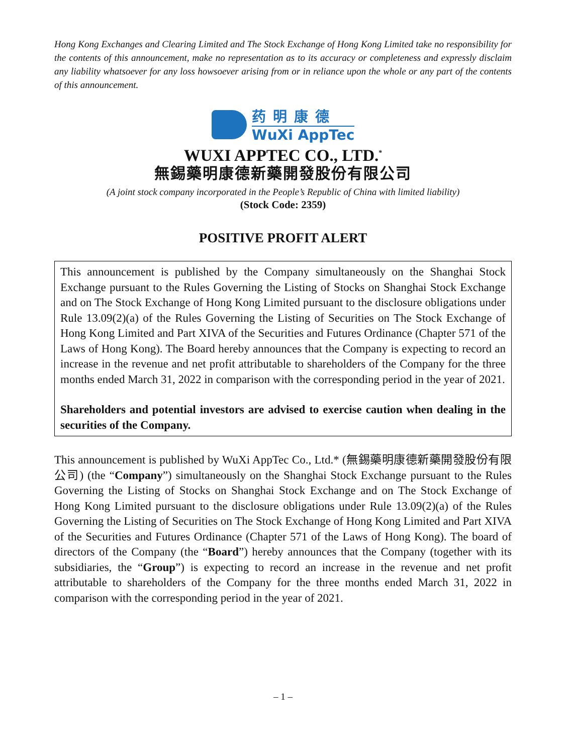Hong Kong Exchanges and Clearing Limited and The Stock Exchange of Hong Kong Limited take no responsibility for the contents of this announcement, make no representation as to its accuracy or completeness and expressly disclaim any liability whatsoever for any loss howsoever arising from or in reliance upon the whole or any part of the contents of this announcement.
药明康德
WuXi AppTec
WUXI APPTEC CO., LTD.<sup>*</sup>
無錫藥明康德新藥開發股份有限公司
(A joint stock company incorporated in the People’s Republic of China with limited liability)
(Stock Code: 2359)
POSITIVE PROFIT ALERT
This announcement is published by the Company simultaneously on the Shanghai Stock Exchange pursuant to the Rules Governing the Listing of Stocks on Shanghai Stock Exchange and on The Stock Exchange of Hong Kong Limited pursuant to the disclosure obligations under Rule 13.09(2)(a) of the Rules Governing the Listing of Securities on The Stock Exchange of Hong Kong Limited and Part XIVA of the Securities and Futures Ordinance (Chapter 571 of the Laws of Hong Kong). The Board hereby announces that the Company is expecting to record an increase in the revenue and net profit attributable to shareholders of the Company for the three months ended March 31, 2022 in comparison with the corresponding period in the year of 2021.
Shareholders and potential investors are advised to exercise caution when dealing in the securities of the Company.
This announcement is published by WuXi AppTec Co., Ltd.* (無錫藥明康德新藥開發股份有限公司) (the “Company”) simultaneously on the Shanghai Stock Exchange pursuant to the Rules Governing the Listing of Stocks on Shanghai Stock Exchange and on The Stock Exchange of Hong Kong Limited pursuant to the disclosure obligations under Rule 13.09(2)(a) of the Rules Governing the Listing of Securities on The Stock Exchange of Hong Kong Limited and Part XIVA of the Securities and Futures Ordinance (Chapter 571 of the Laws of Hong Kong). The board of directors of the Company (the “Board”) hereby announces that the Company (together with its subsidiaries, the “Group”) is expecting to record an increase in the revenue and net profit attributable to shareholders of the Company for the three months ended March 31, 2022 in comparison with the corresponding period in the year of 2021.
– 1 –